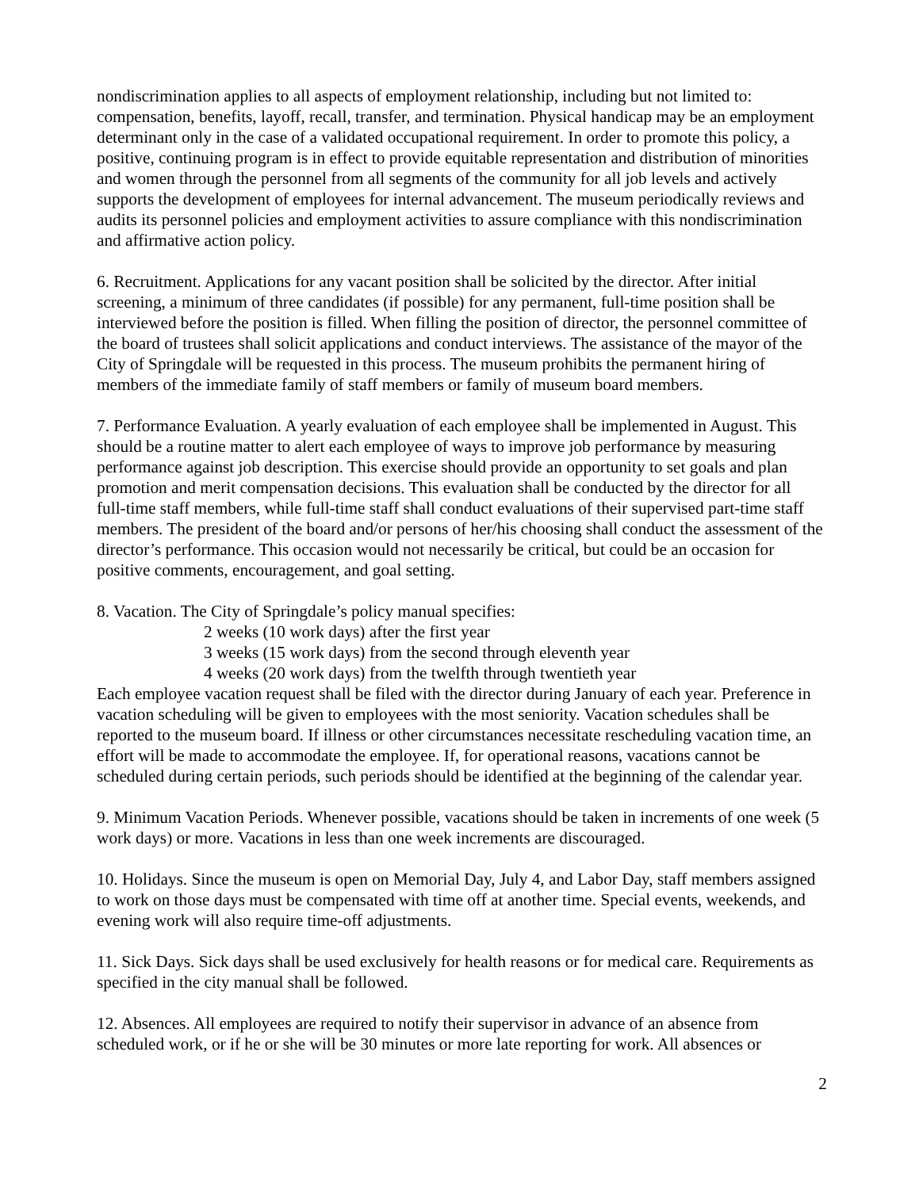nondiscrimination applies to all aspects of employment relationship, including but not limited to: compensation, benefits, layoff, recall, transfer, and termination. Physical handicap may be an employment determinant only in the case of a validated occupational requirement. In order to promote this policy, a positive, continuing program is in effect to provide equitable representation and distribution of minorities and women through the personnel from all segments of the community for all job levels and actively supports the development of employees for internal advancement. The museum periodically reviews and audits its personnel policies and employment activities to assure compliance with this nondiscrimination and affirmative action policy.
6. Recruitment. Applications for any vacant position shall be solicited by the director. After initial screening, a minimum of three candidates (if possible) for any permanent, full-time position shall be interviewed before the position is filled. When filling the position of director, the personnel committee of the board of trustees shall solicit applications and conduct interviews. The assistance of the mayor of the City of Springdale will be requested in this process. The museum prohibits the permanent hiring of members of the immediate family of staff members or family of museum board members.
7. Performance Evaluation. A yearly evaluation of each employee shall be implemented in August. This should be a routine matter to alert each employee of ways to improve job performance by measuring performance against job description. This exercise should provide an opportunity to set goals and plan promotion and merit compensation decisions. This evaluation shall be conducted by the director for all full-time staff members, while full-time staff shall conduct evaluations of their supervised part-time staff members. The president of the board and/or persons of her/his choosing shall conduct the assessment of the director’s performance. This occasion would not necessarily be critical, but could be an occasion for positive comments, encouragement, and goal setting.
8. Vacation. The City of Springdale’s policy manual specifies:
2 weeks (10 work days) after the first year
3 weeks (15 work days) from the second through eleventh year
4 weeks (20 work days) from the twelfth through twentieth year
Each employee vacation request shall be filed with the director during January of each year. Preference in vacation scheduling will be given to employees with the most seniority. Vacation schedules shall be reported to the museum board. If illness or other circumstances necessitate rescheduling vacation time, an effort will be made to accommodate the employee. If, for operational reasons, vacations cannot be scheduled during certain periods, such periods should be identified at the beginning of the calendar year.
9. Minimum Vacation Periods. Whenever possible, vacations should be taken in increments of one week (5 work days) or more. Vacations in less than one week increments are discouraged.
10. Holidays. Since the museum is open on Memorial Day, July 4, and Labor Day, staff members assigned to work on those days must be compensated with time off at another time. Special events, weekends, and evening work will also require time-off adjustments.
11. Sick Days. Sick days shall be used exclusively for health reasons or for medical care. Requirements as specified in the city manual shall be followed.
12. Absences. All employees are required to notify their supervisor in advance of an absence from scheduled work, or if he or she will be 30 minutes or more late reporting for work. All absences or
2